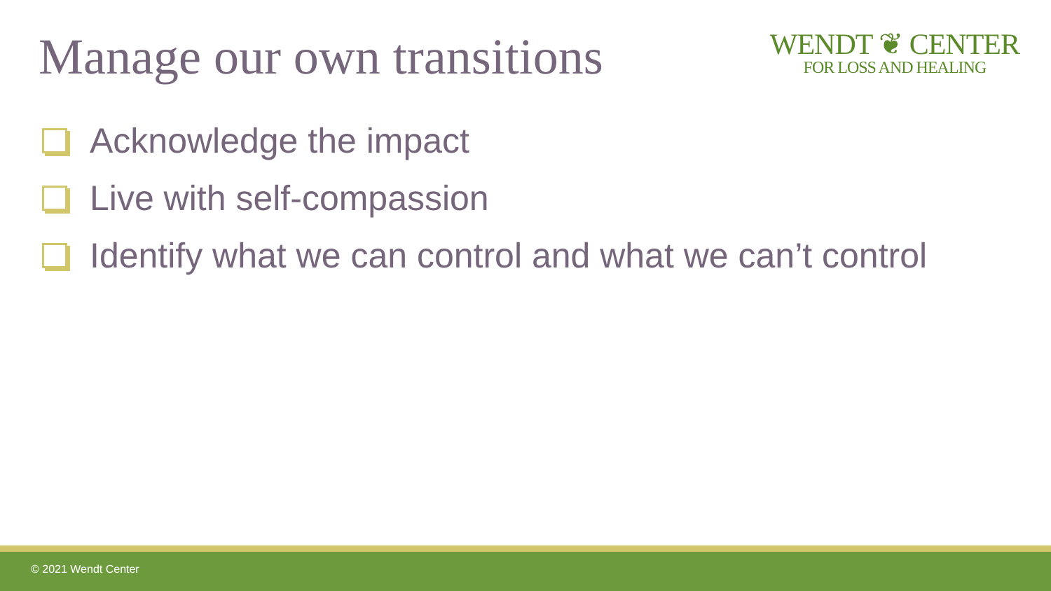Manage our own transitions
WENDT ❦ CENTER
FOR LOSS AND HEALING
Acknowledge the impact
Live with self-compassion
Identify what we can control and what we can’t control
© 2021 Wendt Center